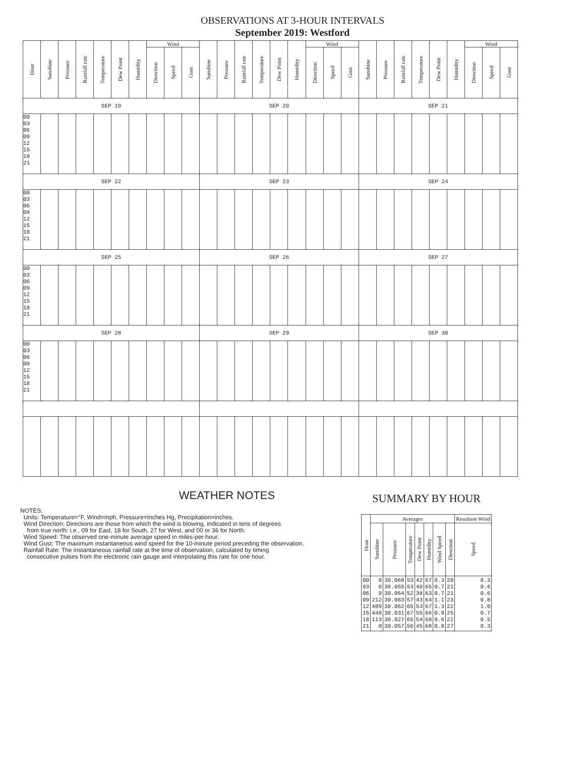OBSERVATIONS AT 3-HOUR INTERVALS
September 2019: Westford
| Hour | Sunshine | Pressure | Rainfall rate | Temperature | Dew Point | Humidity | Wind | | | Sunshine | Pressure | Rainfall rate | Temperature | Dew Point | Humidity | Wind | | | Sunshine | Pressure | Rainfall rate | Temperature | Dew Point | Humidity | Wind | | |
| --- | --- | --- | --- | --- | --- | --- | --- | --- | --- | --- | --- | --- | --- | --- | --- | --- | --- | --- | --- | --- | --- | --- | --- | --- | --- | --- | --- |
| | | | | | | | Direction | Speed | Gust | | | | | | | Direction | Speed | Gust | | | | | | | Direction | Speed | Gust |
| SEP 19 | | | | | | | | | | SEP 20 | | | | | | | | | SEP 21 | | | | | | | | |
| 00 03 06 09 12 15 18 21 | | | | | | | | | | | | | | | | | | | | | | | | | | | |
| SEP 22 | | | | | | | | | | SEP 23 | | | | | | | | | SEP 24 | | | | | | | | |
| 00 03 06 09 12 15 18 21 | | | | | | | | | | | | | | | | | | | | | | | | | | | |
| SEP 25 | | | | | | | | | | SEP 26 | | | | | | | | | SEP 27 | | | | | | | | |
| 00 03 06 09 12 15 18 21 | | | | | | | | | | | | | | | | | | | | | | | | | | | |
| SEP 28 | | | | | | | | | | SEP 29 | | | | | | | | | SEP 30 | | | | | | | | |
| 00 03 06 09 12 15 18 21 | | | | | | | | | | | | | | | | | | | | | | | | | | | |
WEATHER NOTES
NOTES:
Units: Temperature=°F, Wind=mph, Pressure=Inches Hg, Precipitation=inches.
Wind Direction: Directions are those from which the wind is blowing, indicated in tens of degrees
from true north: i.e., 09 for East, 18 for South, 27 for West, and 00 or 36 for North.
Wind Speed: The observed one-minute average speed in miles-per-hour.
Wind Gust: The maximum instantaneous wind speed for the 10-minute period preceding the observation.
Rainfall Rate: The instantaneous rainfall rate at the time of observation, calculated by timing
consecutive pulses from the electronic rain gauge and interpolating this rate for one hour.
SUMMARY BY HOUR
| Hour | Averages | | | | | | | Resultant Wind |
| --- | --- | --- | --- | --- | --- | --- | --- | --- |
| | Sunshine | Pressure | Temperature | Dew Point | Humidity | Wind Speed | Direction | Speed |
| 00 03 06 09 12 15 18 21 | 0 0 0 212 489 448 113 0 | 30.068 30.055 30.064 30.083 30.062 30.031 30.027 30.057 | 53 53 52 57 65 67 65 56 | 42 40 38 43 53 55 54 45 | 67 65 63 64 67 66 68 68 | 0.3 0.7 0.7 1.1 1.3 0.9 0.6 0.8 | 20 21 21 23 22 25 22 27 | 0.3 0.6 0.6 0.8 1.0 0.7 0.5 0.3 |